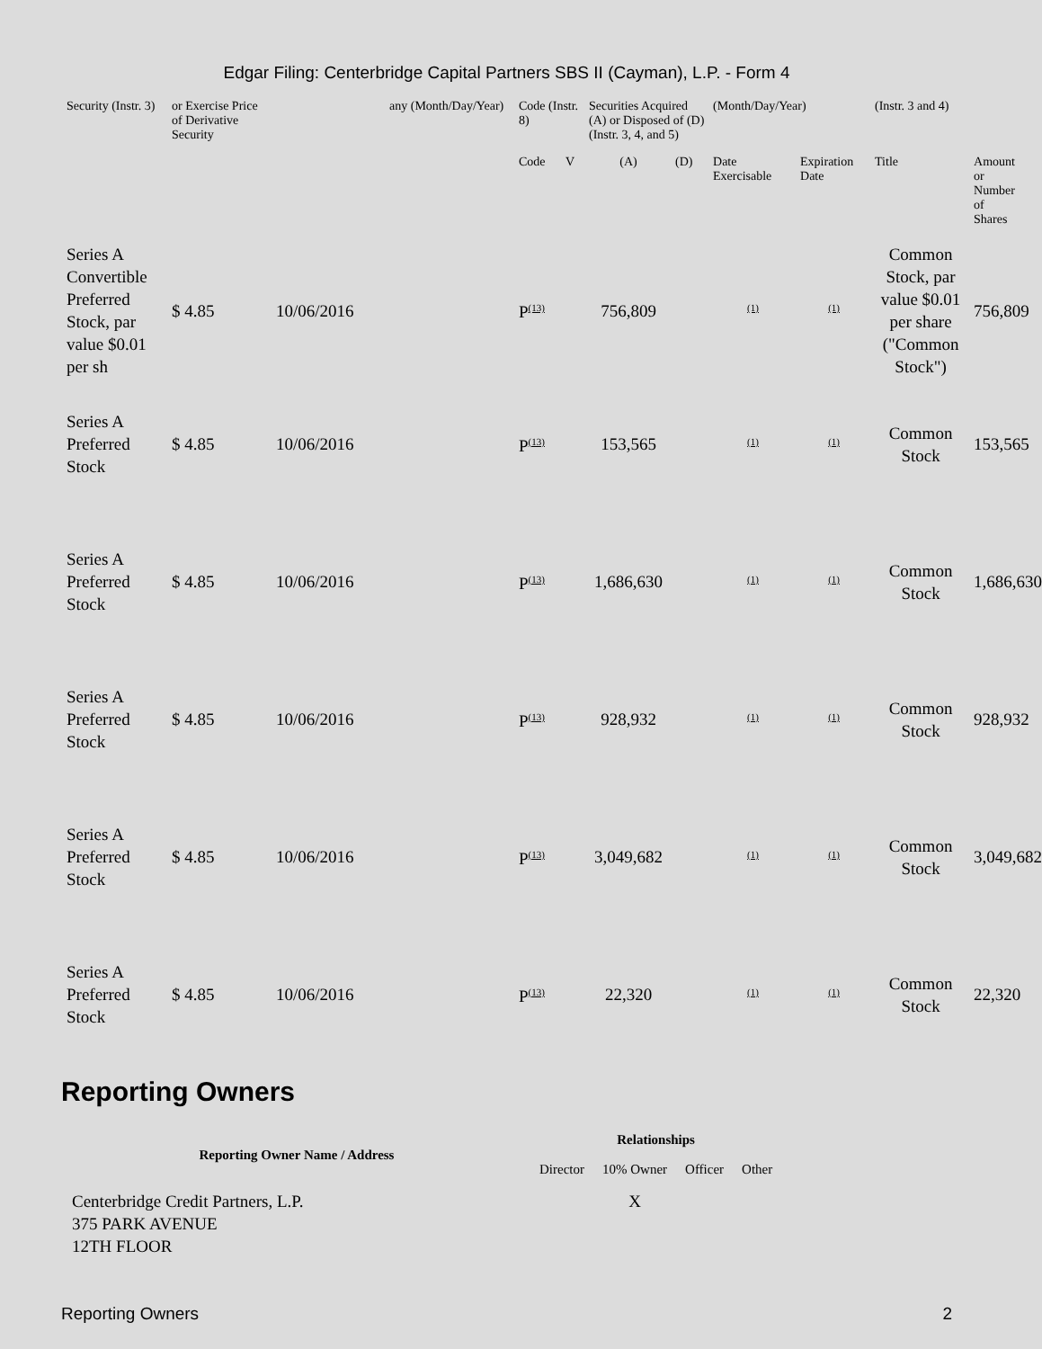Edgar Filing: Centerbridge Capital Partners SBS II (Cayman), L.P. - Form 4
| Security (Instr. 3) | or Exercise Price of Derivative Security | | any (Month/Day/Year) | Code (Instr. 8) | | Securities Acquired (A) or Disposed of (D) (Instr. 3, 4, and 5) | | (Month/Day/Year) | | (Instr. 3 and 4) | |
| --- | --- | --- | --- | --- | --- | --- | --- | --- | --- | --- | --- |
| | | | | Code | V | (A) | (D) | Date Exercisable | Expiration Date | Title | Amount or Number of Shares |
| Series A Convertible Preferred Stock, par value $0.01 per sh | $ 4.85 | 10/06/2016 | | P<sup>(13)</sup> | | 756,809 | | <sup>(1)</sup> | <sup>(1)</sup> | Common Stock, par value $0.01 per share ("Common Stock") | 756,809 |
| Series A Preferred Stock | $ 4.85 | 10/06/2016 | | P<sup>(13)</sup> | | 153,565 | | <sup>(1)</sup> | <sup>(1)</sup> | Common Stock | 153,565 |
| Series A Preferred Stock | $ 4.85 | 10/06/2016 | | P<sup>(13)</sup> | | 1,686,630 | | <sup>(1)</sup> | <sup>(1)</sup> | Common Stock | 1,686,630 |
| Series A Preferred Stock | $ 4.85 | 10/06/2016 | | P<sup>(13)</sup> | | 928,932 | | <sup>(1)</sup> | <sup>(1)</sup> | Common Stock | 928,932 |
| Series A Preferred Stock | $ 4.85 | 10/06/2016 | | P<sup>(13)</sup> | | 3,049,682 | | <sup>(1)</sup> | <sup>(1)</sup> | Common Stock | 3,049,682 |
| Series A Preferred Stock | $ 4.85 | 10/06/2016 | | P<sup>(13)</sup> | | 22,320 | | <sup>(1)</sup> | <sup>(1)</sup> | Common Stock | 22,320 |
Reporting Owners
| Reporting Owner Name / Address | Relationships | | | |
| --- | --- | --- | --- | --- |
| | Director | 10% Owner | Officer | Other |
| Centerbridge Credit Partners, L.P. 375 PARK AVENUE 12TH FLOOR | | X | | |
Reporting Owners 2